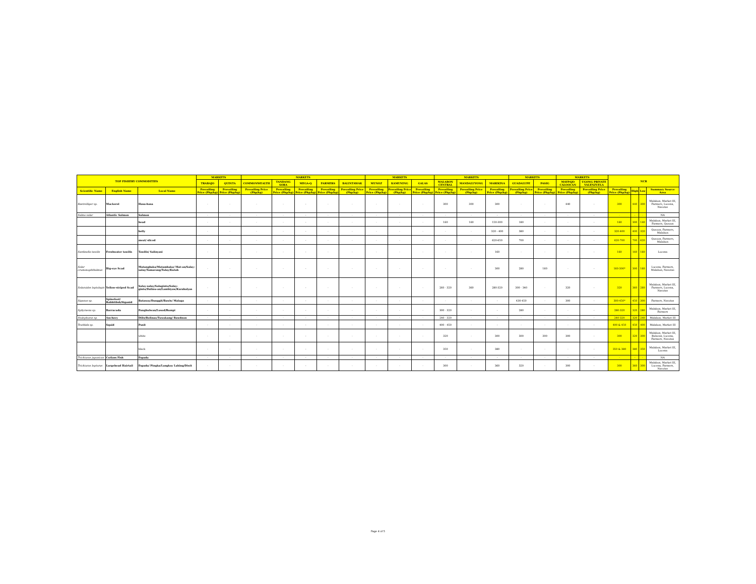| TOP FISHERY COMMODITIES | | | MARKETS | | MARKETS | | | | | MARKETS | | | MARKETS | | | MARKETS | | MARKETS | | NCR | | | |
| --- | --- | --- | --- | --- | --- | --- | --- | --- | --- | --- | --- | --- | --- | --- | --- | --- | --- | --- | --- | --- | --- | --- | --- |
| | | | TRABAJO | QUINTA | COMMONWEALTH | TANDANG SORA | MEGA-Q | FARMERS | BALINTAWAK | MUNOZ | KAMUNING | GALAS | MALABON CENTRAL | MANDALUYONG | MARIKINA | GUADALUPE | PASIG | MAYPAJO CALOOCAN | UGONG PRIVATE VALENZUELA | | | | |
| Scientific Name | English Name | Local Name | Prevailing Price (Php/kg) | Prevailing Price (Php/kg) | Prevailing Price (Php/kg) | Prevailing Price (Php/kg) | Prevailing Price (Php/kg) | Prevailing Price (Php/kg) | Prevailing Price (Php/kg) | Prevailing Price (Php/kg) | Prevailing Price (Php/kg) | Prevailing Price (Php/kg) | Prevailing Price (Php/kg) | Prevailing Price (Php/kg) | Prevailing Price (Php/kg) | Prevailing Price (Php/kg) | Prevailing Price (Php/kg) | Prevailing Price (Php/kg) | Prevailing Price (Php/kg) | Prevailing Price (Php/kg) | High | Low | Summary Source Area |
| Rastrelliger sp. | Mackerel | Hasa-hasa | - | - | - | - | - | - | - | - | - | - | 300 | 300 | 300 | - | - | 440 | - | 300 | 440 | 300 | Malabon, Market III, Farmers, Lucena, Navotas |
| Salmo salar | Atlantic Salmon | Salmon | - | - | - | - | - | - | - | - | - | - | - | - | - | - | - | - | - | - | - | - | NA |
| | | head | - | - | - | - | - | - | - | - | - | - | 160 | 160 | 150-300 | 180 | - | - | - | 160 | 300 | 140 | Malabon, Market III, Farmers, Quezon |
| | | belly | - | - | - | - | - | - | - | - | - | - | - | - | 320 - 400 | 380 | - | - | - | 320-400 | 400 | 320 | Quezon, Farmers, Malabon |
| | | meat/ sliced | - | - | - | - | - | - | - | - | - | - | - | - | 620-650 | 700 | - | - | - | 620-700 | 700 | 620 | Quezon, Farmers, Malabon |
| Sardinella tawilis | Freshwater tawilis | Tawilis/ Salinyasi | - | - | - | - | - | - | - | - | - | - | - | - | 160 | - | - | - | - | 160 | 160 | 160 | Lucena |
| Selar crumenophthalmus | Big-eye Scad | Matangbaka/Matambaka/ Mat-an/Salay-salay/Tamarong/Tulay/Kutob | - | - | - | - | - | - | - | - | - | - | - | - | 300 | 280 | 160 | - | - | 160-300* | 300 | 160 | Lucena, Farmers, Malabon, Navotas |
| Selaroides leptolepis | Yellow-striped Scad | Salay-salay/Salaginto/Salay-ginto/Dalinu-an/Lambiyaw/Karabalyas | - | - | - | - | - | - | - | - | - | - | 260 - 320 | 360 | 280-320 | 300 - 340 | - | 320 | - | 320 | 360 | 260 | Malabon, Market III, Farmers, Lucena, Navotas |
| Siganus sp. | Spinefoot/ Rabbitfish/Siganid | Bataway/Danggit/Bawis/ Malaga | - | - | - | - | - | - | - | - | - | - | - | - | - | 430-450 | - | 300 | - | 300-450* | 450 | 300 | Farmers, Navotas |
| Sphyraena sp. | Barracuda | Panghulwan/Lusod/Rumpi | - | - | - | - | - | - | - | - | - | - | 300 - 320 | - | - | 280 | - | - | - | 280-320 | 320 | 280 | Malabon, Market III, Farmers |
| Stolephorus sp. | Anchovy | Dilis/Bolinao/Tuwakang/ Bawdnon | - | - | - | - | - | - | - | - | - | - | 240 - 320 | - | - | - | - | - | - | 240-320 | 320 | 240 | Malabon, Market III |
| Teuthida sp. | Squid | Pusit | - | - | - | - | - | - | - | - | - | - | 400 - 450 | - | - | - | - | - | - | 400 & 450 | 450 | 400 | Malabon, Market III |
| | | white | - | - | - | - | - | - | - | - | - | - | 320 | - | 300 | 300 | 300 | 300 | - | 300 | 320 | 300 | Malabon, Market III, Bulacan, Lucena, Farmers, Navotas |
| | | black | - | - | - | - | - | - | - | - | - | - | 350 | - | 380 | - | - | - | - | 350 & 380 | 380 | 350 | Malabon, Market III, Lucena |
| Trichiurus japonicus | Cutlass Fish | Espada | - | - | - | - | - | - | - | - | - | - | - | - | - | - | - | - | - | - | - | - | NA |
| Trichiurus lepturus | Largehead Hairtail | Espada/ Pingka/Langkoy Lahing/Diwit | - | - | - | - | - | - | - | - | - | - | 300 | - | 360 | 320 | - | 300 | - | 300 | 360 | 300 | Malabon, Market III, Lucena, Farmers, Navotas |
Page 4 of 5